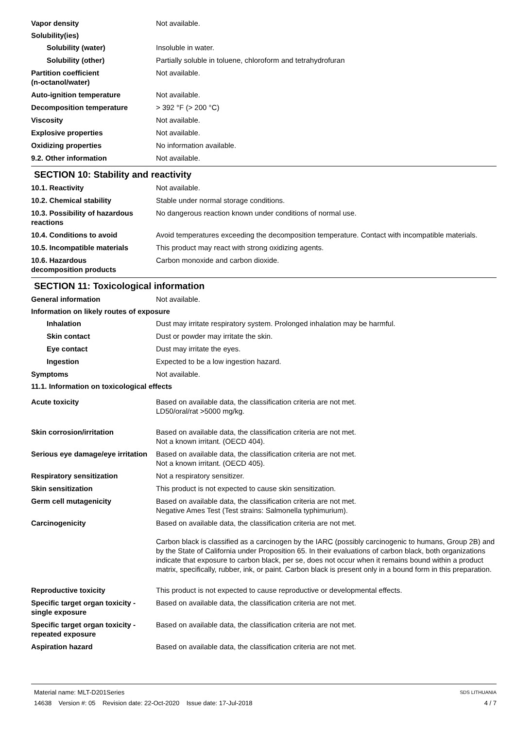Vapor density Not available.
Solubility(ies)
Solubility (water) Insoluble in water.
Solubility (other) Partially soluble in toluene, chloroform and tetrahydrofuran
Partition coefficient
(n-octanol/water)
Not available.
Auto-ignition temperature Not available.
Decomposition temperature > 392 °F (> 200 °C)
Viscosity Not available.
Explosive properties Not available.
Oxidizing properties No information available.
9.2. Other information Not available.
SECTION 10: Stability and reactivity
10.1. Reactivity Not available.
10.2. Chemical stability Stable under normal storage conditions.
10.3. Possibility of hazardous reactions
No dangerous reaction known under conditions of normal use.
10.4. Conditions to avoid Avoid temperatures exceeding the decomposition temperature. Contact with incompatible materials.
10.5. Incompatible materials This product may react with strong oxidizing agents.
10.6. Hazardous
decomposition products
Carbon monoxide and carbon dioxide.
SECTION 11: Toxicological information
General information Not available.
Information on likely routes of exposure
Inhalation Dust may irritate respiratory system. Prolonged inhalation may be harmful.
Skin contact Dust or powder may irritate the skin.
Eye contact Dust may irritate the eyes.
Ingestion Expected to be a low ingestion hazard.
Symptoms Not available.
11.1. Information on toxicological effects
Acute toxicity Based on available data, the classification criteria are not met.
LD50/oral/rat >5000 mg/kg.
Skin corrosion/irritation Based on available data, the classification criteria are not met.
Not a known irritant. (OECD 404).
Serious eye damage/eye irritation
Based on available data, the classification criteria are not met.
Not a known irritant. (OECD 405).
Respiratory sensitization Not a respiratory sensitizer.
Skin sensitization This product is not expected to cause skin sensitization.
Germ cell mutagenicity Based on available data, the classification criteria are not met.
Negative Ames Test (Test strains: Salmonella typhimurium).
Carcinogenicity Based on available data, the classification criteria are not met.
Carbon black is classified as a carcinogen by the IARC (possibly carcinogenic to humans, Group 2B) and by the State of California under Proposition 65. In their evaluations of carbon black, both organizations indicate that exposure to carbon black, per se, does not occur when it remains bound within a product matrix, specifically, rubber, ink, or paint. Carbon black is present only in a bound form in this preparation.
Reproductive toxicity This product is not expected to cause reproductive or developmental effects.
Specific target organ toxicity - single exposure
Based on available data, the classification criteria are not met.
Specific target organ toxicity - repeated exposure
Based on available data, the classification criteria are not met.
Aspiration hazard Based on available data, the classification criteria are not met.
Material name: MLT-D201Series
14638 Version #: 05 Revision date: 22-Oct-2020 Issue date: 17-Jul-2018
SDS LITHUANIA
4 / 7